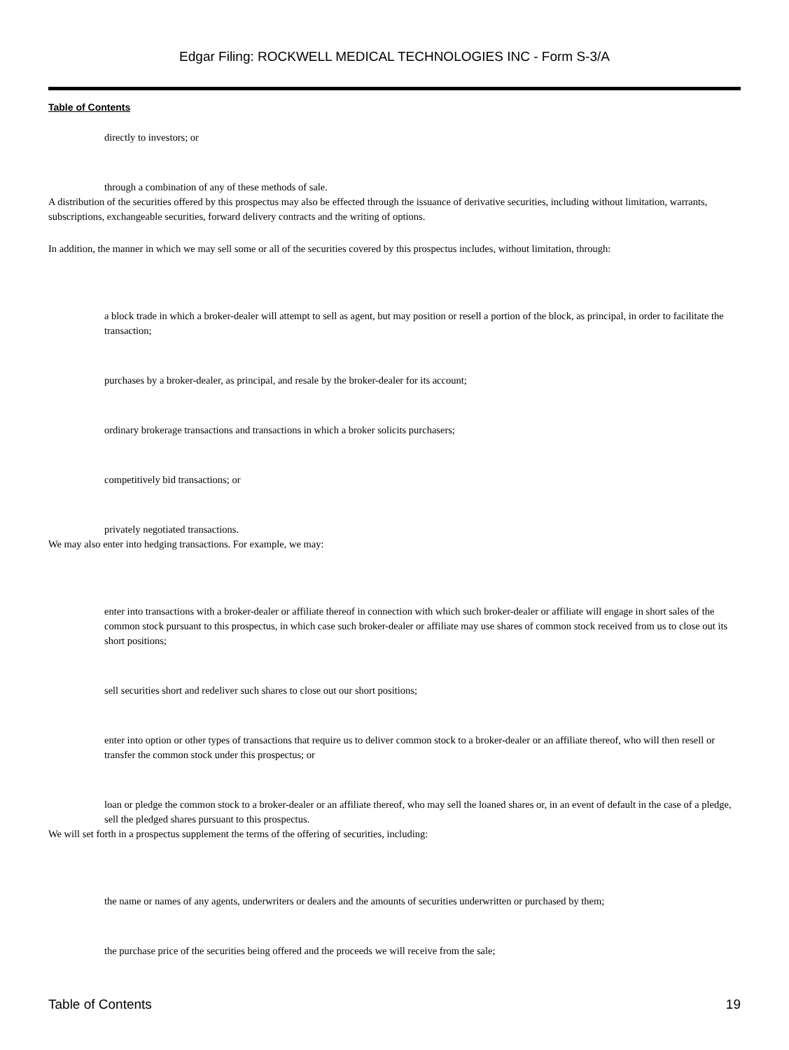Edgar Filing: ROCKWELL MEDICAL TECHNOLOGIES INC - Form S-3/A
Table of Contents
directly to investors; or
through a combination of any of these methods of sale.
A distribution of the securities offered by this prospectus may also be effected through the issuance of derivative securities, including without limitation, warrants, subscriptions, exchangeable securities, forward delivery contracts and the writing of options.
In addition, the manner in which we may sell some or all of the securities covered by this prospectus includes, without limitation, through:
a block trade in which a broker-dealer will attempt to sell as agent, but may position or resell a portion of the block, as principal, in order to facilitate the transaction;
purchases by a broker-dealer, as principal, and resale by the broker-dealer for its account;
ordinary brokerage transactions and transactions in which a broker solicits purchasers;
competitively bid transactions; or
privately negotiated transactions.
We may also enter into hedging transactions. For example, we may:
enter into transactions with a broker-dealer or affiliate thereof in connection with which such broker-dealer or affiliate will engage in short sales of the common stock pursuant to this prospectus, in which case such broker-dealer or affiliate may use shares of common stock received from us to close out its short positions;
sell securities short and redeliver such shares to close out our short positions;
enter into option or other types of transactions that require us to deliver common stock to a broker-dealer or an affiliate thereof, who will then resell or transfer the common stock under this prospectus; or
loan or pledge the common stock to a broker-dealer or an affiliate thereof, who may sell the loaned shares or, in an event of default in the case of a pledge, sell the pledged shares pursuant to this prospectus.
We will set forth in a prospectus supplement the terms of the offering of securities, including:
the name or names of any agents, underwriters or dealers and the amounts of securities underwritten or purchased by them;
the purchase price of the securities being offered and the proceeds we will receive from the sale;
Table of Contents 19